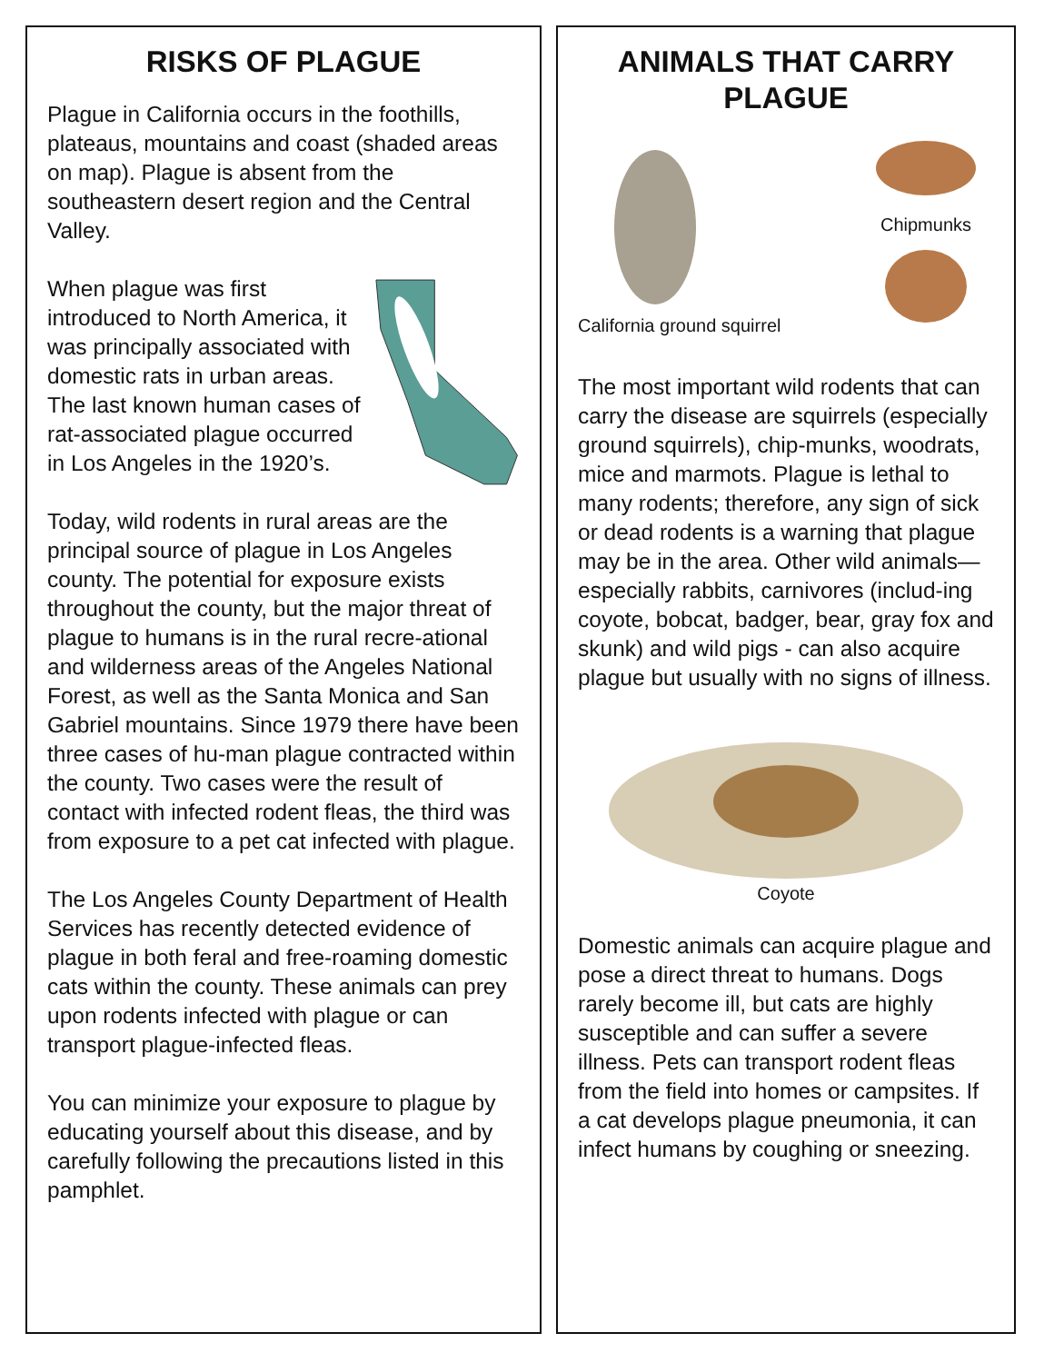RISKS OF PLAGUE
Plague in California occurs in the foothills, plateaus, mountains and coast (shaded areas on map). Plague is absent from the southeastern desert region and the Central Valley.
When plague was first introduced to North America, it was principally associated with domestic rats in urban areas. The last known human cases of rat-associated plague occurred in Los Angeles in the 1920’s.
Today, wild rodents in rural areas are the principal source of plague in Los Angeles county. The potential for exposure exists throughout the county, but the major threat of plague to humans is in the rural recre-ational and wilderness areas of the Angeles National Forest, as well as the Santa Monica and San Gabriel mountains. Since 1979 there have been three cases of hu-man plague contracted within the county. Two cases were the result of contact with infected rodent fleas, the third was from exposure to a pet cat infected with plague.
The Los Angeles County Department of Health Services has recently detected evidence of plague in both feral and free-roaming domestic cats within the county. These animals can prey upon rodents infected with plague or can transport plague-infected fleas.
You can minimize your exposure to plague by educating yourself about this disease, and by carefully following the precautions listed in this pamphlet.
ANIMALS THAT CARRY PLAGUE
California ground squirrel Chipmunks
The most important wild rodents that can carry the disease are squirrels (especially ground squirrels), chip-munks, woodrats, mice and marmots. Plague is lethal to many rodents; therefore, any sign of sick or dead rodents is a warning that plague may be in the area. Other wild animals—especially rabbits, carnivores (includ-ing coyote, bobcat, badger, bear, gray fox and skunk) and wild pigs - can also acquire plague but usually with no signs of illness.
Coyote
Domestic animals can acquire plague and pose a direct threat to humans. Dogs rarely become ill, but cats are highly susceptible and can suffer a severe illness. Pets can transport rodent fleas from the field into homes or campsites. If a cat develops plague pneumonia, it can infect humans by coughing or sneezing.